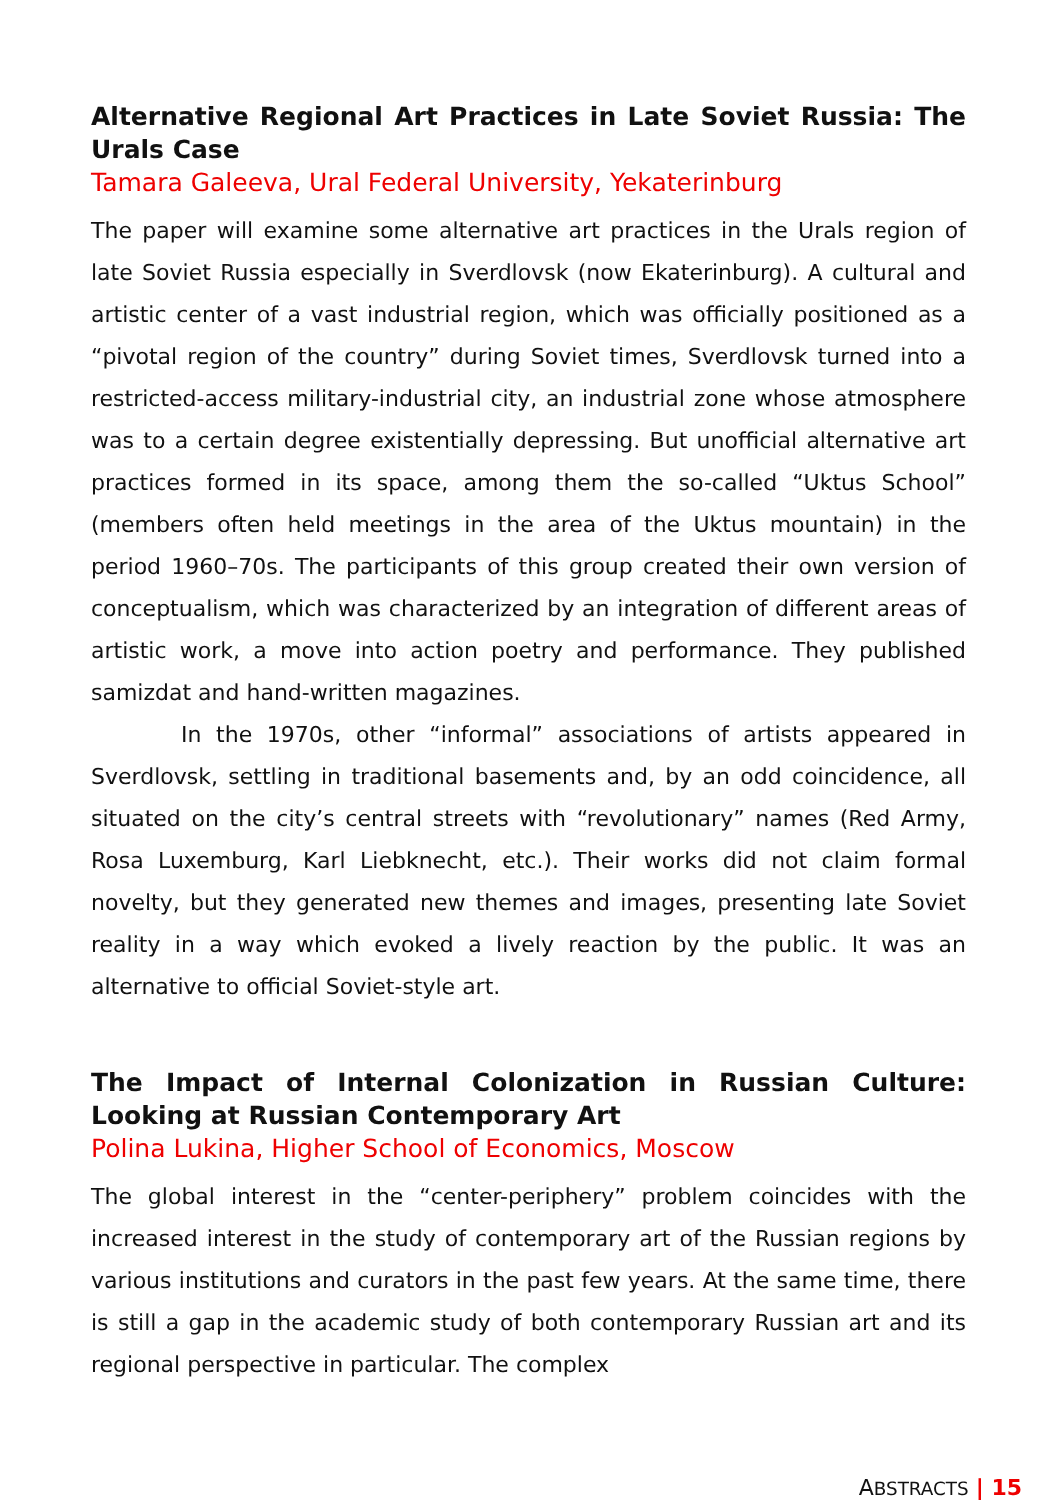Alternative Regional Art Practices in Late Soviet Russia: The Urals Case
Tamara Galeeva, Ural Federal University, Yekaterinburg
The paper will examine some alternative art practices in the Urals region of late Soviet Russia especially in Sverdlovsk (now Ekaterinburg). A cultural and artistic center of a vast industrial region, which was officially positioned as a “pivotal region of the country” during Soviet times, Sverdlovsk turned into a restricted-access military-industrial city, an industrial zone whose atmosphere was to a certain degree existentially depressing. But unofficial alternative art practices formed in its space, among them the so-called “Uktus School” (members often held meetings in the area of the Uktus mountain) in the period 1960–70s. The participants of this group created their own version of conceptualism, which was characterized by an integration of different areas of artistic work, a move into action poetry and performance. They published samizdat and hand-written magazines.
In the 1970s, other “informal” associations of artists appeared in Sverdlovsk, settling in traditional basements and, by an odd coincidence, all situated on the city’s central streets with “revolutionary” names (Red Army, Rosa Luxemburg, Karl Liebknecht, etc.). Their works did not claim formal novelty, but they generated new themes and images, presenting late Soviet reality in a way which evoked a lively reaction by the public. It was an alternative to official Soviet-style art.
The Impact of Internal Colonization in Russian Culture: Looking at Russian Contemporary Art
Polina Lukina, Higher School of Economics, Moscow
The global interest in the “center-periphery” problem coincides with the increased interest in the study of contemporary art of the Russian regions by various institutions and curators in the past few years. At the same time, there is still a gap in the academic study of both contemporary Russian art and its regional perspective in particular. The complex
ABSTRACTS | 15